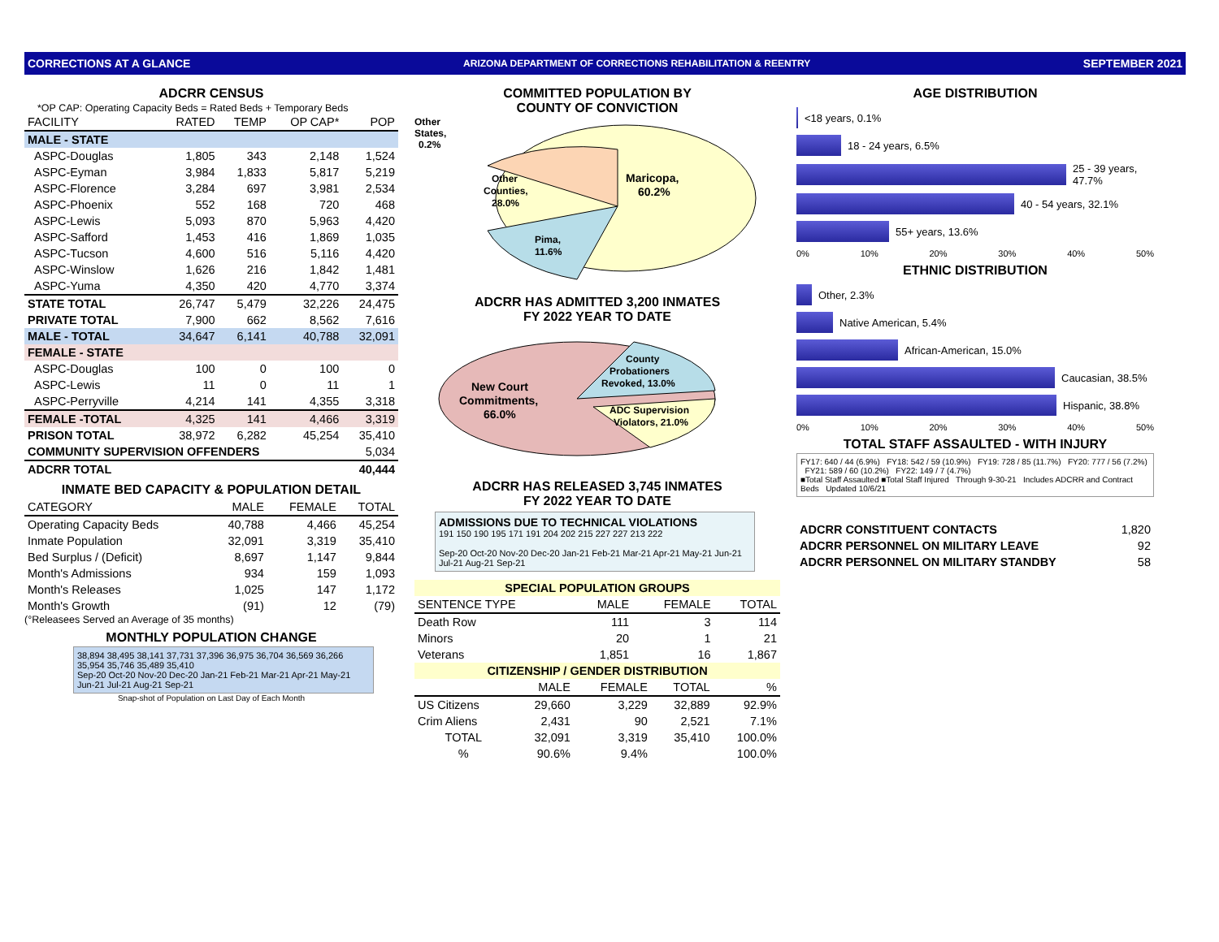CORRECTIONS AT A GLANCE ARIZONA DEPARTMENT OF CORRECTIONS REHABILITATION & REENTRY SEPTEMBER 2021
ADCRR CENSUS
*OP CAP: Operating Capacity Beds = Rated Beds + Temporary Beds
| FACILITY | RATED | TEMP | OP CAP* | POP |
| --- | --- | --- | --- | --- |
| MALE - STATE | | | | |
| ASPC-Douglas | 1,805 | 343 | 2,148 | 1,524 |
| ASPC-Eyman | 3,984 | 1,833 | 5,817 | 5,219 |
| ASPC-Florence | 3,284 | 697 | 3,981 | 2,534 |
| ASPC-Phoenix | 552 | 168 | 720 | 468 |
| ASPC-Lewis | 5,093 | 870 | 5,963 | 4,420 |
| ASPC-Safford | 1,453 | 416 | 1,869 | 1,035 |
| ASPC-Tucson | 4,600 | 516 | 5,116 | 4,420 |
| ASPC-Winslow | 1,626 | 216 | 1,842 | 1,481 |
| ASPC-Yuma | 4,350 | 420 | 4,770 | 3,374 |
| STATE TOTAL | 26,747 | 5,479 | 32,226 | 24,475 |
| PRIVATE TOTAL | 7,900 | 662 | 8,562 | 7,616 |
| MALE - TOTAL | 34,647 | 6,141 | 40,788 | 32,091 |
| FEMALE - STATE | | | | |
| ASPC-Douglas | 100 | 0 | 100 | 0 |
| ASPC-Lewis | 11 | 0 | 11 | 1 |
| ASPC-Perryville | 4,214 | 141 | 4,355 | 3,318 |
| FEMALE -TOTAL | 4,325 | 141 | 4,466 | 3,319 |
| PRISON TOTAL | 38,972 | 6,282 | 45,254 | 35,410 |
| COMMUNITY SUPERVISION OFFENDERS | | | | 5,034 |
| ADCRR TOTAL | | | | 40,444 |
INMATE BED CAPACITY & POPULATION DETAIL
| CATEGORY | MALE | FEMALE | TOTAL |
| --- | --- | --- | --- |
| Operating Capacity Beds | 40,788 | 4,466 | 45,254 |
| Inmate Population | 32,091 | 3,319 | 35,410 |
| Bed Surplus / (Deficit) | 8,697 | 1,147 | 9,844 |
| Month's Admissions | 934 | 159 | 1,093 |
| Month's Releases | 1,025 | 147 | 1,172 |
| Month's Growth | (91) | 12 | (79) |
(°Releasees Served an Average of 35 months)
MONTHLY POPULATION CHANGE
38,894 38,495 38,141 37,731 37,396 36,975 36,704 36,569 36,266 35,954 35,746 35,489 35,410
Sep-20 Oct-20 Nov-20 Dec-20 Jan-21 Feb-21 Mar-21 Apr-21 May-21 Jun-21 Jul-21 Aug-21 Sep-21
Snap-shot of Population on Last Day of Each Month
COMMITTED POPULATION BY
COUNTY OF CONVICTION
Other
States,
0.2%
Maricopa,
60.2%
Other
Counties,
28.0%
Pima,
11.6%
ADCRR HAS ADMITTED 3,200 INMATES
FY 2022 YEAR TO DATE
New Court
Commitments,
66.0%
County
Probationers
Revoked, 13.0%
ADC Supervision
Violators, 21.0%
ADCRR HAS RELEASED 3,745 INMATES
FY 2022 YEAR TO DATE
ADMISSIONS DUE TO TECHNICAL VIOLATIONS
191 150 190 195 171 191 204 202 215 227 227 213 222
Sep-20 Oct-20 Nov-20 Dec-20 Jan-21 Feb-21 Mar-21 Apr-21 May-21 Jun-21 Jul-21 Aug-21 Sep-21
| SPECIAL POPULATION GROUPS | | | |
| SENTENCE TYPE | MALE | FEMALE | TOTAL |
| Death Row | 111 | 3 | 114 |
| Minors | 20 | 1 | 21 |
| Veterans | 1,851 | 16 | 1,867 |
| CITIZENSHIP / GENDER DISTRIBUTION | | | | |
| | MALE | FEMALE | TOTAL | % |
| US Citizens | 29,660 | 3,229 | 32,889 | 92.9% |
| Crim Aliens | 2,431 | 90 | 2,521 | 7.1% |
| TOTAL | 32,091 | 3,319 | 35,410 | 100.0% |
| % | 90.6% | 9.4% | | 100.0% |
AGE DISTRIBUTION
<18 years, 0.1%
18 - 24 years, 6.5%
25 - 39 years, 47.7%
40 - 54 years, 32.1%
55+ years, 13.6%
0% 10% 20% 30% 40% 50%
ETHNIC DISTRIBUTION
Other, 2.3%
Native American, 5.4%
African-American, 15.0%
Caucasian, 38.5%
Hispanic, 38.8%
0% 10% 20% 30% 40% 50%
TOTAL STAFF ASSAULTED - WITH INJURY
FY17: 640 / 44 (6.9%) FY18: 542 / 59 (10.9%) FY19: 728 / 85 (11.7%) FY20: 777 / 56 (7.2%) FY21: 589 / 60 (10.2%) FY22: 149 / 7 (4.7%)
■Total Staff Assaulted ■Total Staff Injured Through 9-30-21 Includes ADCRR and Contract Beds Updated 10/6/21
| ADCRR CONSTITUENT CONTACTS | 1,820 |
| ADCRR PERSONNEL ON MILITARY LEAVE | 92 |
| ADCRR PERSONNEL ON MILITARY STANDBY | 58 |